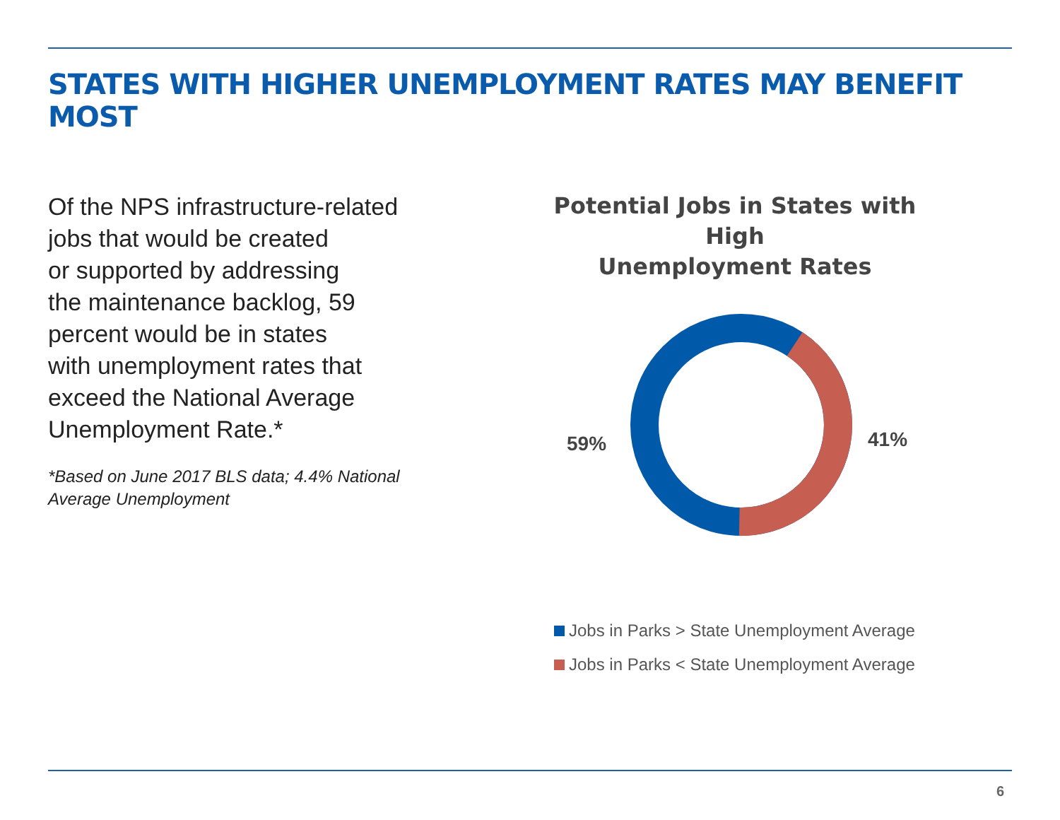STATES WITH HIGHER UNEMPLOYMENT RATES MAY BENEFIT MOST
Of the NPS infrastructure-related
jobs that would be created
or supported by addressing
the maintenance backlog, 59
percent would be in states
with unemployment rates that
exceed the National Average
Unemployment Rate.*
*Based on June 2017 BLS data; 4.4% National
Average Unemployment
Potential Jobs in States with High
Unemployment Rates
59% 41%
Jobs in Parks > State Unemployment Average
Jobs in Parks < State Unemployment Average
6